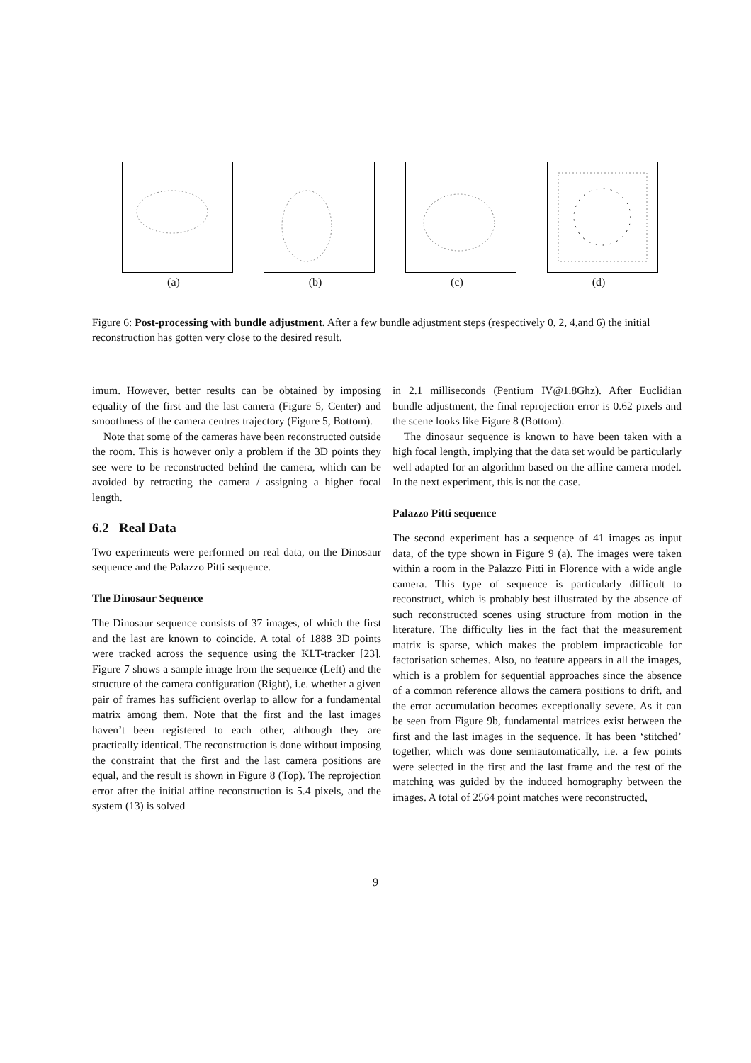(a) (b) (c) (d)
Figure 6: Post-processing with bundle adjustment. After a few bundle adjustment steps (respectively 0, 2, 4,and 6) the initial reconstruction has gotten very close to the desired result.
imum. However, better results can be obtained by imposing equality of the first and the last camera (Figure 5, Center) and smoothness of the camera centres trajectory (Figure 5, Bottom).
Note that some of the cameras have been reconstructed outside the room. This is however only a problem if the 3D points they see were to be reconstructed behind the camera, which can be avoided by retracting the camera / assigning a higher focal length.
6.2 Real Data
Two experiments were performed on real data, on the Dinosaur sequence and the Palazzo Pitti sequence.
The Dinosaur Sequence
The Dinosaur sequence consists of 37 images, of which the first and the last are known to coincide. A total of 1888 3D points were tracked across the sequence using the KLT-tracker [23]. Figure 7 shows a sample image from the sequence (Left) and the structure of the camera configuration (Right), i.e. whether a given pair of frames has sufficient overlap to allow for a fundamental matrix among them. Note that the first and the last images haven’t been registered to each other, although they are practically identical. The reconstruction is done without imposing the constraint that the first and the last camera positions are equal, and the result is shown in Figure 8 (Top). The reprojection error after the initial affine reconstruction is 5.4 pixels, and the system (13) is solved
in 2.1 milliseconds (Pentium IV@1.8Ghz). After Euclidian bundle adjustment, the final reprojection error is 0.62 pixels and the scene looks like Figure 8 (Bottom).
The dinosaur sequence is known to have been taken with a high focal length, implying that the data set would be particularly well adapted for an algorithm based on the affine camera model. In the next experiment, this is not the case.
Palazzo Pitti sequence
The second experiment has a sequence of 41 images as input data, of the type shown in Figure 9 (a). The images were taken within a room in the Palazzo Pitti in Florence with a wide angle camera. This type of sequence is particularly difficult to reconstruct, which is probably best illustrated by the absence of such reconstructed scenes using structure from motion in the literature. The difficulty lies in the fact that the measurement matrix is sparse, which makes the problem impracticable for factorisation schemes. Also, no feature appears in all the images, which is a problem for sequential approaches since the absence of a common reference allows the camera positions to drift, and the error accumulation becomes exceptionally severe. As it can be seen from Figure 9b, fundamental matrices exist between the first and the last images in the sequence. It has been ‘stitched’ together, which was done semiautomatically, i.e. a few points were selected in the first and the last frame and the rest of the matching was guided by the induced homography between the images. A total of 2564 point matches were reconstructed,
9